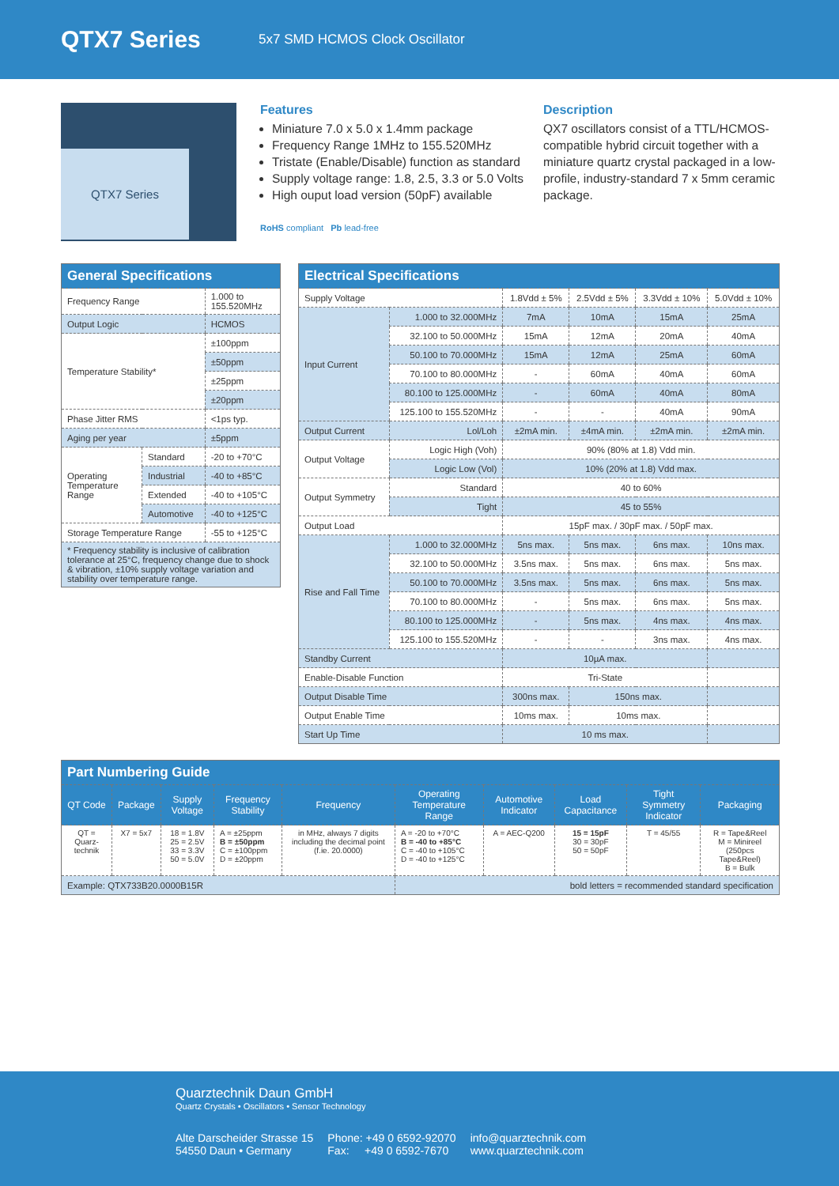QTX7 Series
5x7 SMD HCMOS Clock Oscillator
QTX7 Series
Features
Miniature 7.0 x 5.0 x 1.4mm package
Frequency Range 1MHz to 155.520MHz
Tristate (Enable/Disable) function as standard
Supply voltage range: 1.8, 2.5, 3.3 or 5.0 Volts
High ouput load version (50pF) available
RoHS compliant Pb lead-free
Description
QX7 oscillators consist of a TTL/HCMOS-compatible hybrid circuit together with a miniature quartz crystal packaged in a low-profile, industry-standard 7 x 5mm ceramic package.
| General Specifications | | |
| --- | --- | --- |
| Frequency Range | | 1.000 to 155.520MHz |
| Output Logic | | HCMOS |
| Temperature Stability* | | ±100ppm |
| | | ±50ppm |
| | | ±25ppm |
| | | ±20ppm |
| Phase Jitter RMS | | <1ps typ. |
| Aging per year | | ±5ppm |
| Operating Temperature Range | Standard | -20 to +70°C |
| | Industrial | -40 to +85°C |
| | Extended | -40 to +105°C |
| | Automotive | -40 to +125°C |
| Storage Temperature Range | | -55 to +125°C |
| * Frequency stability is inclusive of calibration tolerance at 25°C, frequency change due to shock & vibration, ±10% supply voltage variation and stability over temperature range. | | |
| Electrical Specifications | | | | | |
| --- | --- | --- | --- | --- | --- |
| Supply Voltage | | 1.8Vdd ± 5% | 2.5Vdd ± 5% | 3.3Vdd ± 10% | 5.0Vdd ± 10% |
| Input Current | 1.000 to 32.000MHz | 7mA | 10mA | 15mA | 25mA |
| | 32.100 to 50.000MHz | 15mA | 12mA | 20mA | 40mA |
| | 50.100 to 70.000MHz | 15mA | 12mA | 25mA | 60mA |
| | 70.100 to 80.000MHz | - | 60mA | 40mA | 60mA |
| | 80.100 to 125.000MHz | - | 60mA | 40mA | 80mA |
| | 125.100 to 155.520MHz | - | - | 40mA | 90mA |
| Output Current | Lol/Loh | ±2mA min. | ±4mA min. | ±2mA min. | ±2mA min. |
| Output Voltage | Logic High (Voh) | 90% (80% at 1.8) Vdd min. | | | |
| | Logic Low (Vol) | 10% (20% at 1.8) Vdd max. | | | |
| Output Symmetry | Standard | 40 to 60% | | | |
| | Tight | 45 to 55% | | | |
| Output Load | | 15pF max. / 30pF max. / 50pF max. | | | |
| Rise and Fall Time | 1.000 to 32.000MHz | 5ns max. | 5ns max. | 6ns max. | 10ns max. |
| | 32.100 to 50.000MHz | 3.5ns max. | 5ns max. | 6ns max. | 5ns max. |
| | 50.100 to 70.000MHz | 3.5ns max. | 5ns max. | 6ns max. | 5ns max. |
| | 70.100 to 80.000MHz | - | 5ns max. | 6ns max. | 5ns max. |
| | 80.100 to 125.000MHz | - | 5ns max. | 4ns max. | 4ns max. |
| | 125.100 to 155.520MHz | - | - | 3ns max. | 4ns max. |
| Standby Current | | 10µA max. | | | |
| Enable-Disable Function | | Tri-State | | | |
| Output Disable Time | | 300ns max. | 150ns max. | | |
| Output Enable Time | | 10ms max. | 10ms max. | | |
| Start Up Time | | 10 ms max. | | | |
| Part Numbering Guide | | | | | | | | | |
| --- | --- | --- | --- | --- | --- | --- | --- | --- | --- |
| QT Code | Package | Supply Voltage | Frequency Stability | Frequency | Operating Temperature Range | Automotive Indicator | Load Capacitance | Tight Symmetry Indicator | Packaging |
| QT = Quarz-technik | X7 = 5x7 | 18 = 1.8V 25 = 2.5V 33 = 3.3V 50 = 5.0V | A = ±25ppm B = ±50ppm C = ±100ppm D = ±20ppm | in MHz, always 7 digits including the decimal point (f.ie. 20.0000) | A = -20 to +70°C B = -40 to +85°C C = -40 to +105°C D = -40 to +125°C | A = AEC-Q200 | 15 = 15pF 30 = 30pF 50 = 50pF | T = 45/55 | R = Tape&Reel M = Minireel (250pcs Tape&Reel) B = Bulk |
| Example: QTX733B20.0000B15R | | | | | bold letters = recommended standard specification | | | | |
Quarztechnik Daun GmbH
Quartz Crystals • Oscillators • Sensor Technology
Alte Darscheider Strasse 15
54550 Daun • Germany
Phone: +49 0 6592-92070
Fax: +49 0 6592-7670
info@quarztechnik.com
www.quarztechnik.com